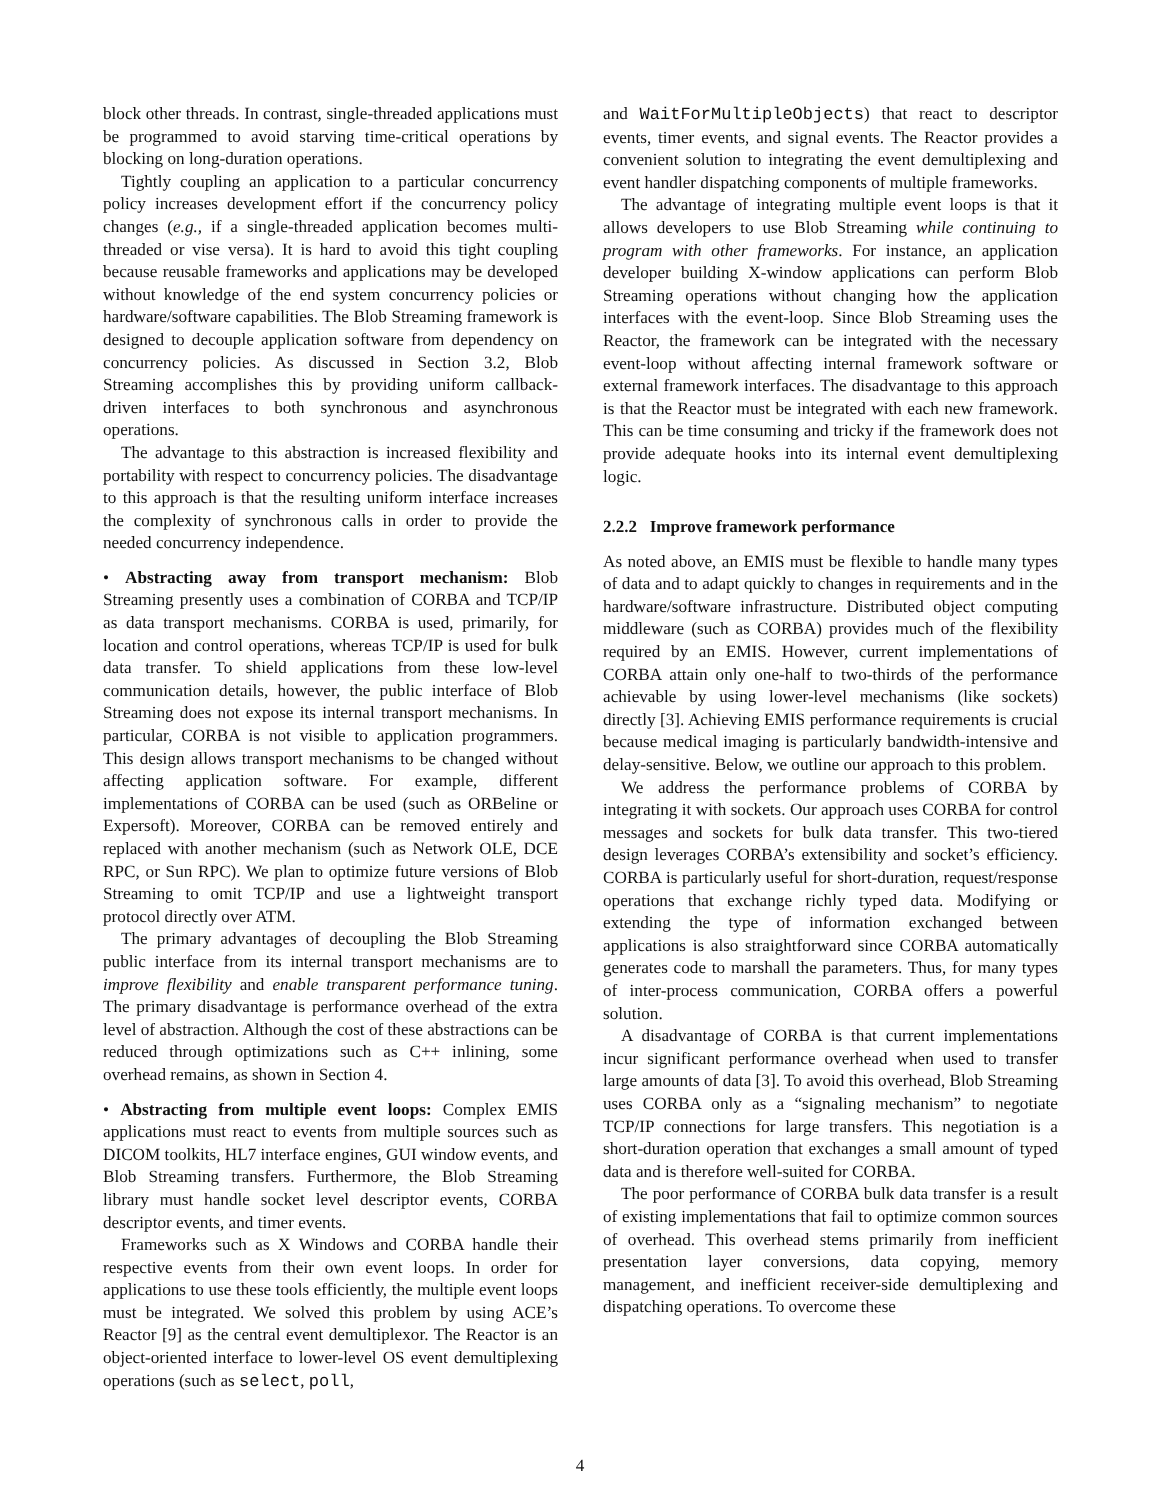block other threads. In contrast, single-threaded applications must be programmed to avoid starving time-critical operations by blocking on long-duration operations.
Tightly coupling an application to a particular concurrency policy increases development effort if the concurrency policy changes (e.g., if a single-threaded application becomes multi-threaded or vise versa). It is hard to avoid this tight coupling because reusable frameworks and applications may be developed without knowledge of the end system concurrency policies or hardware/software capabilities. The Blob Streaming framework is designed to decouple application software from dependency on concurrency policies. As discussed in Section 3.2, Blob Streaming accomplishes this by providing uniform callback-driven interfaces to both synchronous and asynchronous operations.
The advantage to this abstraction is increased flexibility and portability with respect to concurrency policies. The disadvantage to this approach is that the resulting uniform interface increases the complexity of synchronous calls in order to provide the needed concurrency independence.
• Abstracting away from transport mechanism: Blob Streaming presently uses a combination of CORBA and TCP/IP as data transport mechanisms. CORBA is used, primarily, for location and control operations, whereas TCP/IP is used for bulk data transfer. To shield applications from these low-level communication details, however, the public interface of Blob Streaming does not expose its internal transport mechanisms. In particular, CORBA is not visible to application programmers. This design allows transport mechanisms to be changed without affecting application software. For example, different implementations of CORBA can be used (such as ORBeline or Expersoft). Moreover, CORBA can be removed entirely and replaced with another mechanism (such as Network OLE, DCE RPC, or Sun RPC). We plan to optimize future versions of Blob Streaming to omit TCP/IP and use a lightweight transport protocol directly over ATM.
The primary advantages of decoupling the Blob Streaming public interface from its internal transport mechanisms are to improve flexibility and enable transparent performance tuning. The primary disadvantage is performance overhead of the extra level of abstraction. Although the cost of these abstractions can be reduced through optimizations such as C++ inlining, some overhead remains, as shown in Section 4.
• Abstracting from multiple event loops: Complex EMIS applications must react to events from multiple sources such as DICOM toolkits, HL7 interface engines, GUI window events, and Blob Streaming transfers. Furthermore, the Blob Streaming library must handle socket level descriptor events, CORBA descriptor events, and timer events.
Frameworks such as X Windows and CORBA handle their respective events from their own event loops. In order for applications to use these tools efficiently, the multiple event loops must be integrated. We solved this problem by using ACE’s Reactor [9] as the central event demultiplexor. The Reactor is an object-oriented interface to lower-level OS event demultiplexing operations (such as select, poll,
and WaitForMultipleObjects) that react to descriptor events, timer events, and signal events. The Reactor provides a convenient solution to integrating the event demultiplexing and event handler dispatching components of multiple frameworks.
The advantage of integrating multiple event loops is that it allows developers to use Blob Streaming while continuing to program with other frameworks. For instance, an application developer building X-window applications can perform Blob Streaming operations without changing how the application interfaces with the event-loop. Since Blob Streaming uses the Reactor, the framework can be integrated with the necessary event-loop without affecting internal framework software or external framework interfaces. The disadvantage to this approach is that the Reactor must be integrated with each new framework. This can be time consuming and tricky if the framework does not provide adequate hooks into its internal event demultiplexing logic.
2.2.2 Improve framework performance
As noted above, an EMIS must be flexible to handle many types of data and to adapt quickly to changes in requirements and in the hardware/software infrastructure. Distributed object computing middleware (such as CORBA) provides much of the flexibility required by an EMIS. However, current implementations of CORBA attain only one-half to two-thirds of the performance achievable by using lower-level mechanisms (like sockets) directly [3]. Achieving EMIS performance requirements is crucial because medical imaging is particularly bandwidth-intensive and delay-sensitive. Below, we outline our approach to this problem.
We address the performance problems of CORBA by integrating it with sockets. Our approach uses CORBA for control messages and sockets for bulk data transfer. This two-tiered design leverages CORBA’s extensibility and socket’s efficiency. CORBA is particularly useful for short-duration, request/response operations that exchange richly typed data. Modifying or extending the type of information exchanged between applications is also straightforward since CORBA automatically generates code to marshall the parameters. Thus, for many types of inter-process communication, CORBA offers a powerful solution.
A disadvantage of CORBA is that current implementations incur significant performance overhead when used to transfer large amounts of data [3]. To avoid this overhead, Blob Streaming uses CORBA only as a “signaling mechanism” to negotiate TCP/IP connections for large transfers. This negotiation is a short-duration operation that exchanges a small amount of typed data and is therefore well-suited for CORBA.
The poor performance of CORBA bulk data transfer is a result of existing implementations that fail to optimize common sources of overhead. This overhead stems primarily from inefficient presentation layer conversions, data copying, memory management, and inefficient receiver-side demultiplexing and dispatching operations. To overcome these
4